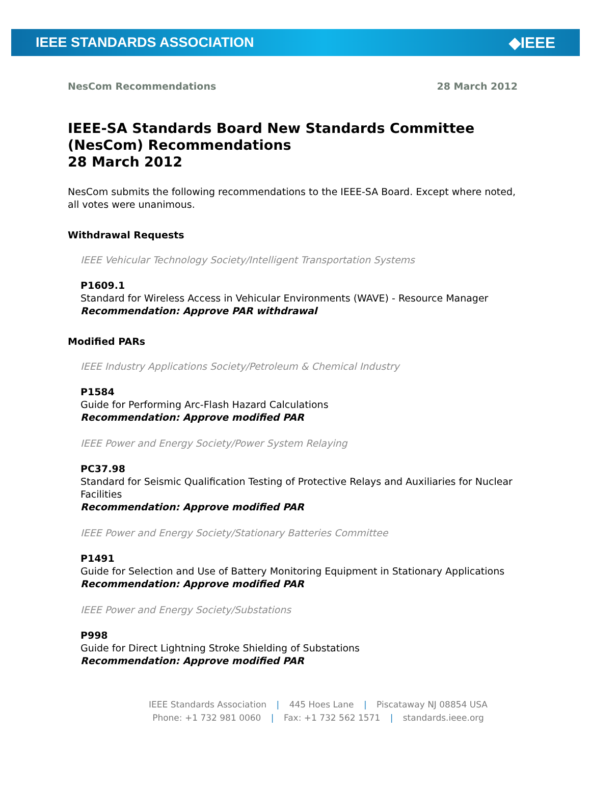IEEE STANDARDS ASSOCIATION ◆IEEE
NesCom Recommendations 28 March 2012
IEEE-SA Standards Board New Standards Committee (NesCom) Recommendations
28 March 2012
NesCom submits the following recommendations to the IEEE-SA Board. Except where noted, all votes were unanimous.
Withdrawal Requests
IEEE Vehicular Technology Society/Intelligent Transportation Systems
P1609.1
Standard for Wireless Access in Vehicular Environments (WAVE) - Resource Manager
Recommendation: Approve PAR withdrawal
Modified PARs
IEEE Industry Applications Society/Petroleum & Chemical Industry
P1584
Guide for Performing Arc-Flash Hazard Calculations
Recommendation: Approve modified PAR
IEEE Power and Energy Society/Power System Relaying
PC37.98
Standard for Seismic Qualification Testing of Protective Relays and Auxiliaries for Nuclear Facilities
Recommendation: Approve modified PAR
IEEE Power and Energy Society/Stationary Batteries Committee
P1491
Guide for Selection and Use of Battery Monitoring Equipment in Stationary Applications
Recommendation: Approve modified PAR
IEEE Power and Energy Society/Substations
P998
Guide for Direct Lightning Stroke Shielding of Substations
Recommendation: Approve modified PAR
IEEE Standards Association | 445 Hoes Lane | Piscataway NJ 08854 USA
Phone: +1 732 981 0060 | Fax: +1 732 562 1571 | standards.ieee.org